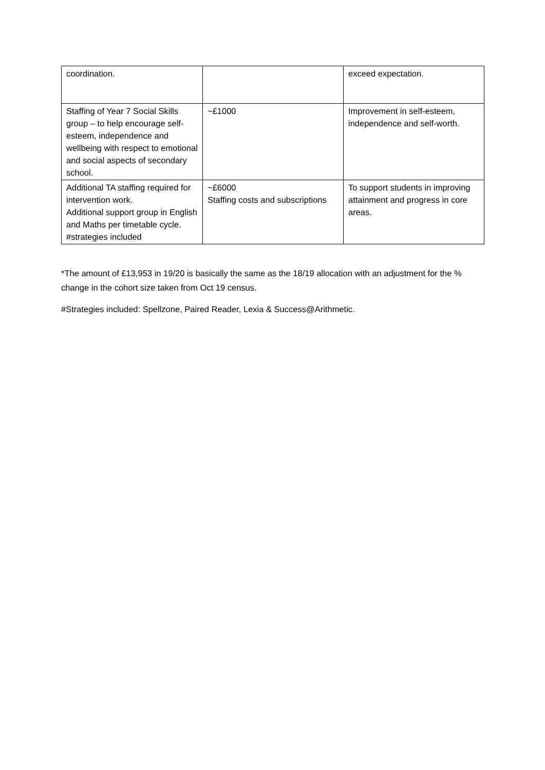| coordination. | | exceed expectation. |
| Staffing of Year 7 Social Skills group – to help encourage self-esteem, independence and wellbeing with respect to emotional and social aspects of secondary school. | ~£1000 | Improvement in self-esteem, independence and self-worth. |
| Additional TA staffing required for intervention work. Additional support group in English and Maths per timetable cycle. #strategies included | ~£6000 Staffing costs and subscriptions | To support students in improving attainment and progress in core areas. |
*The amount of £13,953 in 19/20 is basically the same as the 18/19 allocation with an adjustment for the % change in the cohort size taken from Oct 19 census.
#Strategies included: Spellzone, Paired Reader, Lexia & Success@Arithmetic.